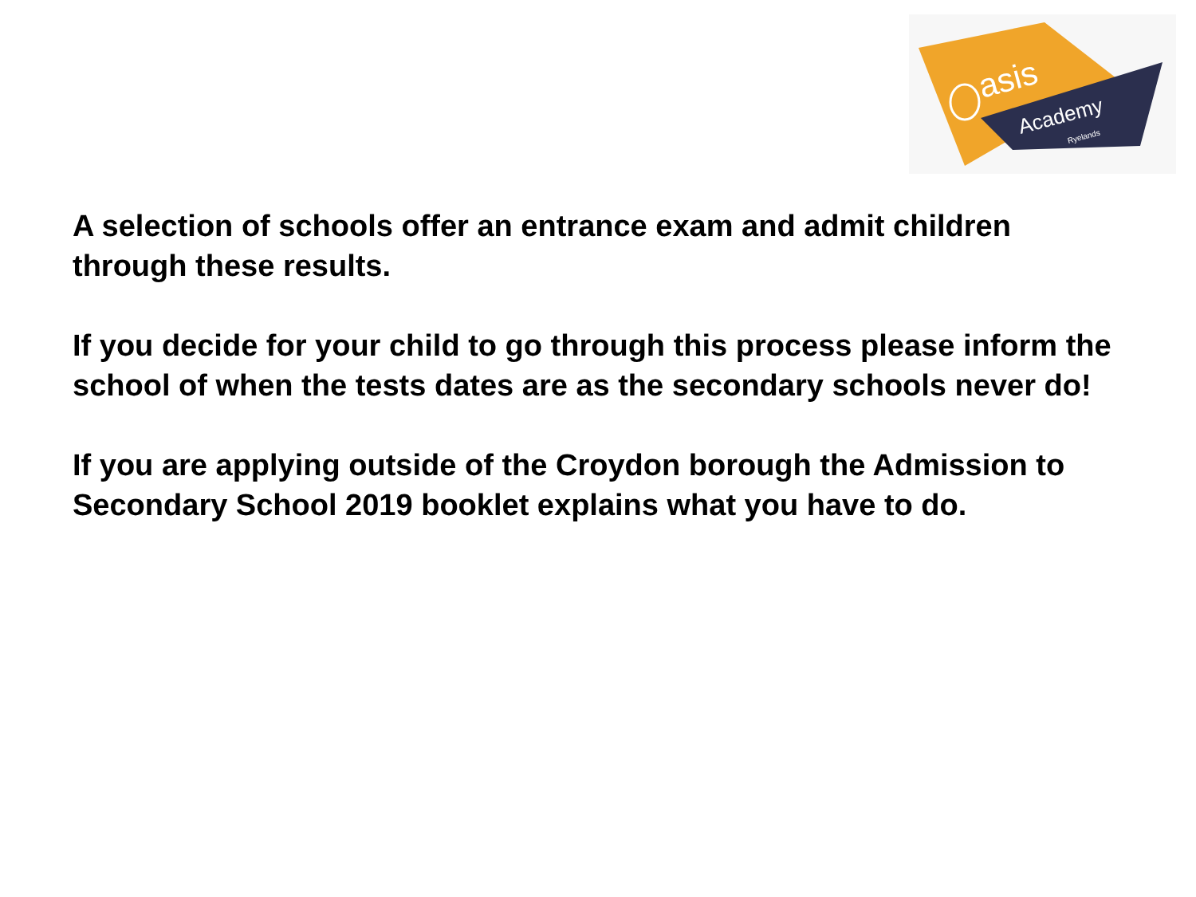asis
Academy
Ryelands
A selection of schools offer an entrance exam and admit children through these results.
If you decide for your child to go through this process please inform the school of when the tests dates are as the secondary schools never do!
If you are applying outside of the Croydon borough the Admission to Secondary School 2019 booklet explains what you have to do.